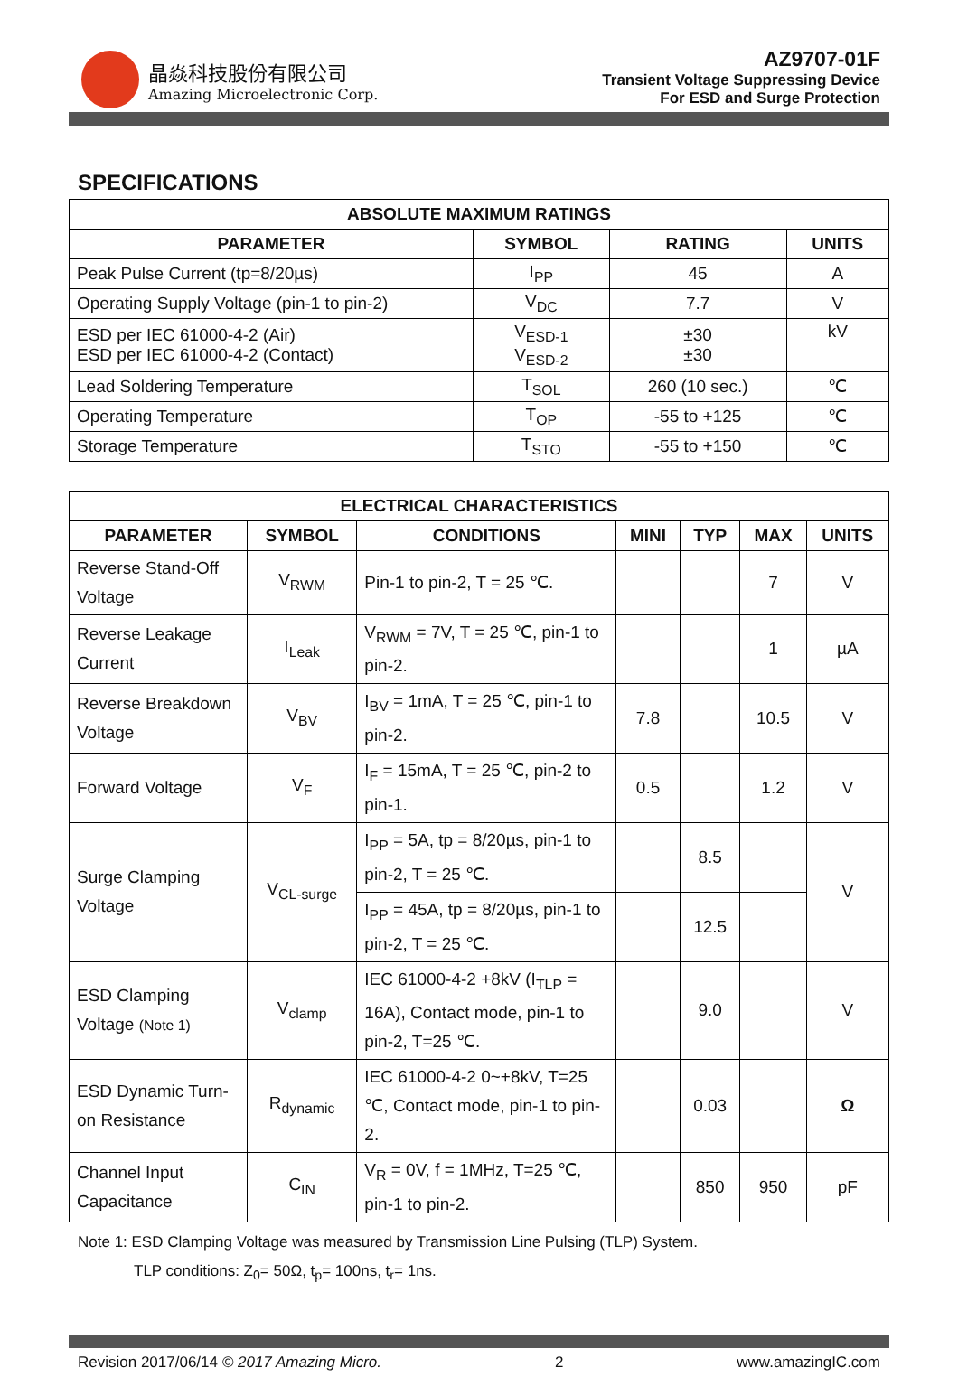晶焱科技股份有限公司
Amazing Microelectronic Corp.
AZ9707-01F
Transient Voltage Suppressing Device
For ESD and Surge Protection
SPECIFICATIONS
| ABSOLUTE MAXIMUM RATINGS | | | |
| --- | --- | --- | --- |
| PARAMETER | SYMBOL | RATING | UNITS |
| Peak Pulse Current (tp=8/20µs) | I<sub>PP</sub> | 45 | A |
| Operating Supply Voltage (pin-1 to pin-2) | V<sub>DC</sub> | 7.7 | V |
| ESD per IEC 61000-4-2 (Air) ESD per IEC 61000-4-2 (Contact) | V<sub>ESD-1</sub> V<sub>ESD-2</sub> | ±30 ±30 | kV |
| Lead Soldering Temperature | T<sub>SOL</sub> | 260 (10 sec.) | ℃ |
| Operating Temperature | T<sub>OP</sub> | -55 to +125 | ℃ |
| Storage Temperature | T<sub>STO</sub> | -55 to +150 | ℃ |
| ELECTRICAL CHARACTERISTICS | | | | | | |
| --- | --- | --- | --- | --- | --- | --- |
| PARAMETER | SYMBOL | CONDITIONS | MINI | TYP | MAX | UNITS |
| Reverse Stand-Off Voltage | V<sub>RWM</sub> | Pin-1 to pin-2, T = 25 ℃. | | | 7 | V |
| Reverse Leakage Current | I<sub>Leak</sub> | V<sub>RWM</sub> = 7V, T = 25 ℃, pin-1 to pin-2. | | | 1 | µA |
| Reverse Breakdown Voltage | V<sub>BV</sub> | I<sub>BV</sub> = 1mA, T = 25 ℃, pin-1 to pin-2. | 7.8 | | 10.5 | V |
| Forward Voltage | V<sub>F</sub> | I<sub>F</sub> = 15mA, T = 25 ℃, pin-2 to pin-1. | 0.5 | | 1.2 | V |
| Surge Clamping Voltage | V<sub>CL-surge</sub> | I<sub>PP</sub> = 5A, tp = 8/20µs, pin-1 to pin-2, T = 25 ℃. | | 8.5 | | V |
| | | I<sub>PP</sub> = 45A, tp = 8/20µs, pin-1 to pin-2, T = 25 ℃. | | 12.5 | | |
| ESD Clamping Voltage (Note 1) | V<sub>clamp</sub> | IEC 61000-4-2 +8kV (I<sub>TLP</sub> = 16A), Contact mode, pin-1 to pin-2, T=25 ℃. | | 9.0 | | V |
| ESD Dynamic Turn-on Resistance | R<sub>dynamic</sub> | IEC 61000-4-2 0~+8kV, T=25 ℃, Contact mode, pin-1 to pin-2. | | 0.03 | | Ω |
| Channel Input Capacitance | C<sub>IN</sub> | V<sub>R</sub> = 0V, f = 1MHz, T=25 ℃, pin-1 to pin-2. | | 850 | 950 | pF |
Note 1: ESD Clamping Voltage was measured by Transmission Line Pulsing (TLP) System.
TLP conditions: Z<sub>0</sub>= 50Ω, t<sub>p</sub>= 100ns, t<sub>r</sub>= 1ns.
Revision 2017/06/14 © 2017 Amazing Micro. 2 www.amazingIC.com